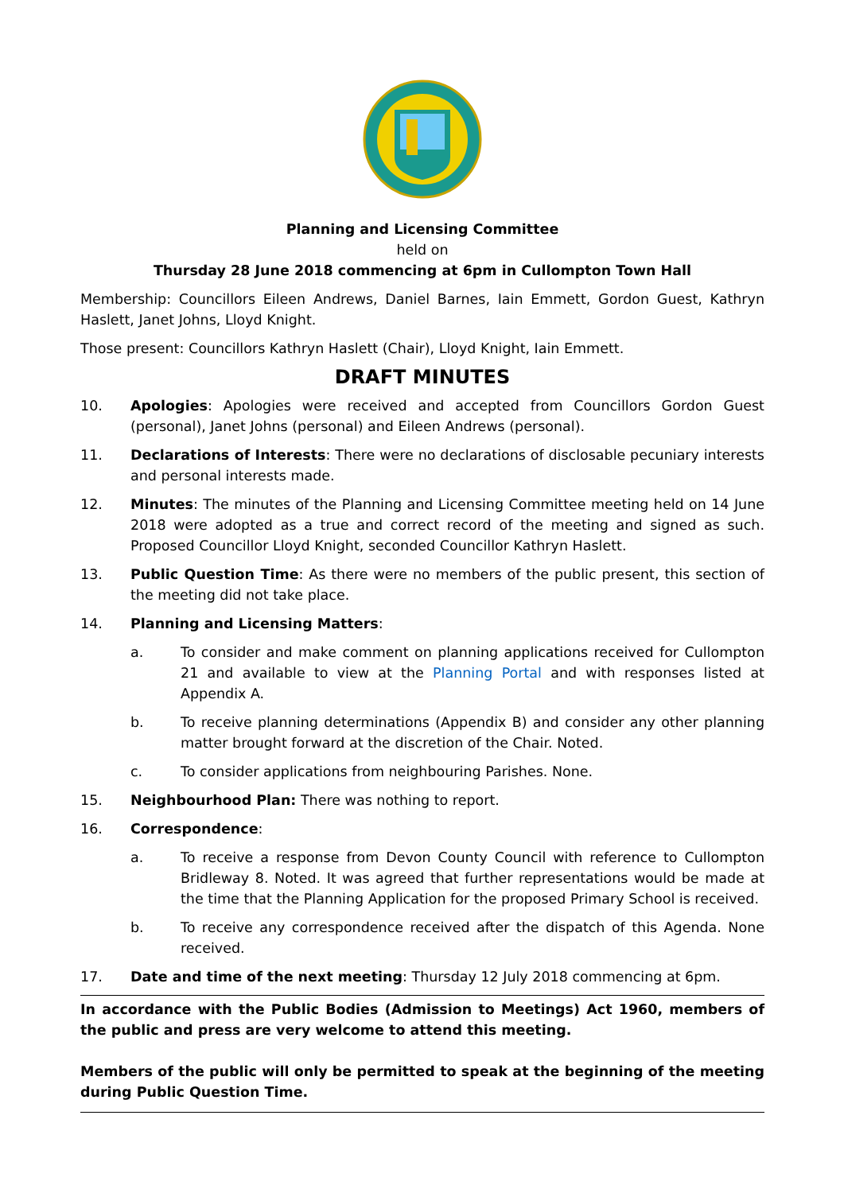Planning and Licensing Committee
held on
Thursday 28 June 2018 commencing at 6pm in Cullompton Town Hall
Membership: Councillors Eileen Andrews, Daniel Barnes, Iain Emmett, Gordon Guest, Kathryn Haslett, Janet Johns, Lloyd Knight.
Those present: Councillors Kathryn Haslett (Chair), Lloyd Knight, Iain Emmett.
DRAFT MINUTES
10. Apologies: Apologies were received and accepted from Councillors Gordon Guest (personal), Janet Johns (personal) and Eileen Andrews (personal).
11. Declarations of Interests: There were no declarations of disclosable pecuniary interests and personal interests made.
12. Minutes: The minutes of the Planning and Licensing Committee meeting held on 14 June 2018 were adopted as a true and correct record of the meeting and signed as such. Proposed Councillor Lloyd Knight, seconded Councillor Kathryn Haslett.
13. Public Question Time: As there were no members of the public present, this section of the meeting did not take place.
14. Planning and Licensing Matters:
a. To consider and make comment on planning applications received for Cullompton 21 and available to view at the Planning Portal and with responses listed at Appendix A.
b. To receive planning determinations (Appendix B) and consider any other planning matter brought forward at the discretion of the Chair. Noted.
c. To consider applications from neighbouring Parishes. None.
15. Neighbourhood Plan: There was nothing to report.
16. Correspondence:
a. To receive a response from Devon County Council with reference to Cullompton Bridleway 8. Noted. It was agreed that further representations would be made at the time that the Planning Application for the proposed Primary School is received.
b. To receive any correspondence received after the dispatch of this Agenda. None received.
17. Date and time of the next meeting: Thursday 12 July 2018 commencing at 6pm.
In accordance with the Public Bodies (Admission to Meetings) Act 1960, members of the public and press are very welcome to attend this meeting.
Members of the public will only be permitted to speak at the beginning of the meeting during Public Question Time.